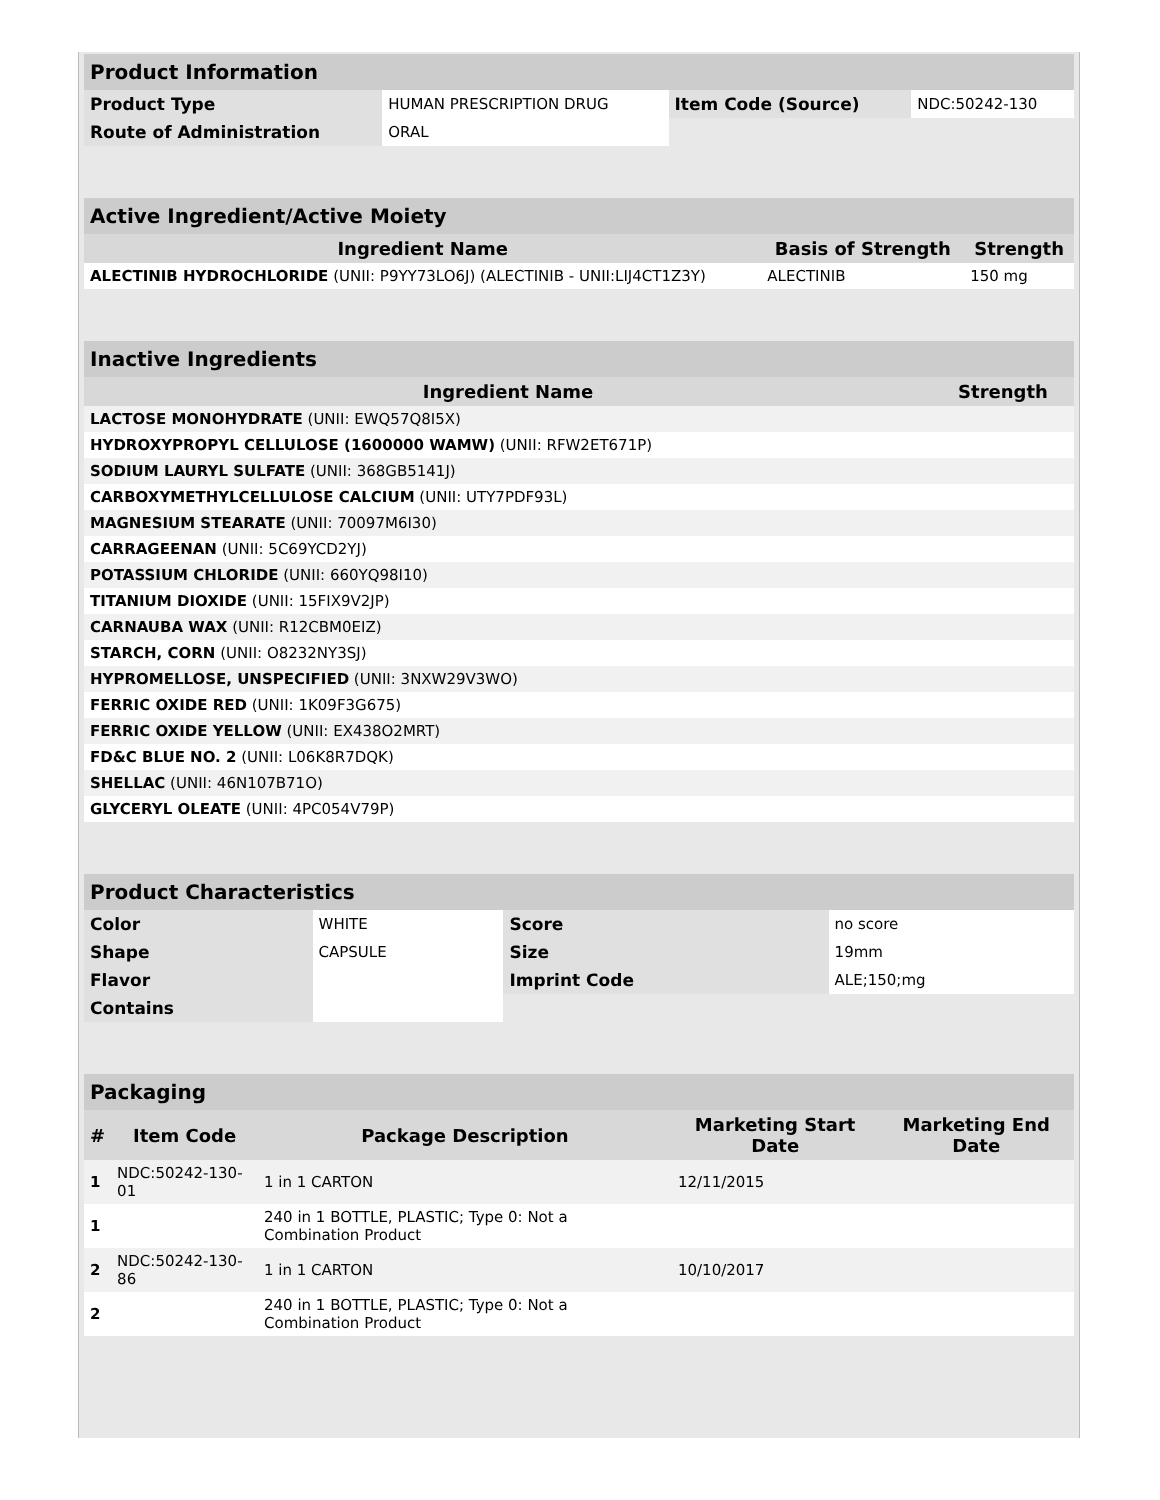| Product Information | | | |
| --- | --- | --- | --- |
| Product Type | HUMAN PRESCRIPTION DRUG | Item Code (Source) | NDC:50242-130 |
| Route of Administration | ORAL | | |
| Active Ingredient/Active Moiety | | |
| --- | --- | --- |
| Ingredient Name | Basis of Strength | Strength |
| ALECTINIB HYDROCHLORIDE (UNII: P9YY73LO6J) (ALECTINIB - UNII:LIJ4CT1Z3Y) | ALECTINIB | 150 mg |
| Inactive Ingredients | |
| --- | --- |
| Ingredient Name | Strength |
| LACTOSE MONOHYDRATE (UNII: EWQ57Q8I5X) | |
| HYDROXYPROPYL CELLULOSE (1600000 WAMW) (UNII: RFW2ET671P) | |
| SODIUM LAURYL SULFATE (UNII: 368GB5141J) | |
| CARBOXYMETHYLCELLULOSE CALCIUM (UNII: UTY7PDF93L) | |
| MAGNESIUM STEARATE (UNII: 70097M6I30) | |
| CARRAGEENAN (UNII: 5C69YCD2YJ) | |
| POTASSIUM CHLORIDE (UNII: 660YQ98I10) | |
| TITANIUM DIOXIDE (UNII: 15FIX9V2JP) | |
| CARNAUBA WAX (UNII: R12CBM0EIZ) | |
| STARCH, CORN (UNII: O8232NY3SJ) | |
| HYPROMELLOSE, UNSPECIFIED (UNII: 3NXW29V3WO) | |
| FERRIC OXIDE RED (UNII: 1K09F3G675) | |
| FERRIC OXIDE YELLOW (UNII: EX438O2MRT) | |
| FD&C BLUE NO. 2 (UNII: L06K8R7DQK) | |
| SHELLAC (UNII: 46N107B71O) | |
| GLYCERYL OLEATE (UNII: 4PC054V79P) | |
| Product Characteristics | | | |
| --- | --- | --- | --- |
| Color | WHITE | Score | no score |
| Shape | CAPSULE | Size | 19mm |
| Flavor | | Imprint Code | ALE;150;mg |
| Contains | | | |
| Packaging | | | | |
| --- | --- | --- | --- | --- |
| # | Item Code | Package Description | Marketing Start Date | Marketing End Date |
| 1 | NDC:50242-130-01 | 1 in 1 CARTON | 12/11/2015 | |
| 1 | | 240 in 1 BOTTLE, PLASTIC; Type 0: Not a Combination Product | | |
| 2 | NDC:50242-130-86 | 1 in 1 CARTON | 10/10/2017 | |
| 2 | | 240 in 1 BOTTLE, PLASTIC; Type 0: Not a Combination Product | | |